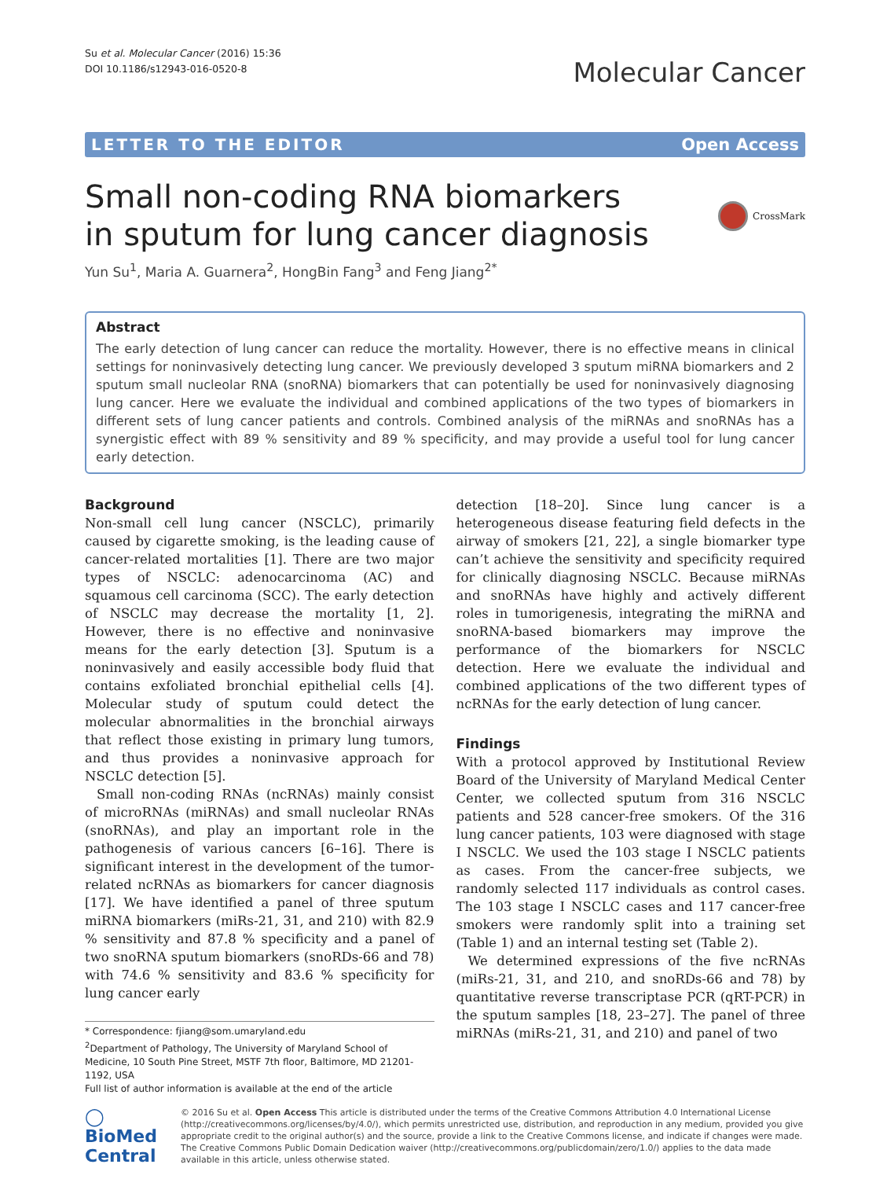Su et al. Molecular Cancer (2016) 15:36
DOI 10.1186/s12943-016-0520-8
Molecular Cancer
LETTER TO THE EDITOR Open Access
Small non-coding RNA biomarkers
in sputum for lung cancer diagnosis
CrossMark
Yun Su<sup>1</sup>, Maria A. Guarnera<sup>2</sup>, HongBin Fang<sup>3</sup> and Feng Jiang<sup>2*</sup>
Abstract
The early detection of lung cancer can reduce the mortality. However, there is no effective means in clinical settings for noninvasively detecting lung cancer. We previously developed 3 sputum miRNA biomarkers and 2 sputum small nucleolar RNA (snoRNA) biomarkers that can potentially be used for noninvasively diagnosing lung cancer. Here we evaluate the individual and combined applications of the two types of biomarkers in different sets of lung cancer patients and controls. Combined analysis of the miRNAs and snoRNAs has a synergistic effect with 89 % sensitivity and 89 % specificity, and may provide a useful tool for lung cancer early detection.
Background
Non-small cell lung cancer (NSCLC), primarily caused by cigarette smoking, is the leading cause of cancer-related mortalities [1]. There are two major types of NSCLC: adenocarcinoma (AC) and squamous cell carcinoma (SCC). The early detection of NSCLC may decrease the mortality [1, 2]. However, there is no effective and noninvasive means for the early detection [3]. Sputum is a noninvasively and easily accessible body fluid that contains exfoliated bronchial epithelial cells [4]. Molecular study of sputum could detect the molecular abnormalities in the bronchial airways that reflect those existing in primary lung tumors, and thus provides a noninvasive approach for NSCLC detection [5].
Small non-coding RNAs (ncRNAs) mainly consist of microRNAs (miRNAs) and small nucleolar RNAs (snoRNAs), and play an important role in the pathogenesis of various cancers [6–16]. There is significant interest in the development of the tumor-related ncRNAs as biomarkers for cancer diagnosis [17]. We have identified a panel of three sputum miRNA biomarkers (miRs-21, 31, and 210) with 82.9 % sensitivity and 87.8 % specificity and a panel of two snoRNA sputum biomarkers (snoRDs-66 and 78) with 74.6 % sensitivity and 83.6 % specificity for lung cancer early
* Correspondence: fjiang@som.umaryland.edu
<sup>2</sup> Department of Pathology, The University of Maryland School of Medicine, 10 South Pine Street, MSTF 7th floor, Baltimore, MD 21201-1192, USA
Full list of author information is available at the end of the article
detection [18–20]. Since lung cancer is a heterogeneous disease featuring field defects in the airway of smokers [21, 22], a single biomarker type can’t achieve the sensitivity and specificity required for clinically diagnosing NSCLC. Because miRNAs and snoRNAs have highly and actively different roles in tumorigenesis, integrating the miRNA and snoRNA-based biomarkers may improve the performance of the biomarkers for NSCLC detection. Here we evaluate the individual and combined applications of the two different types of ncRNAs for the early detection of lung cancer.
Findings
With a protocol approved by Institutional Review Board of the University of Maryland Medical Center Center, we collected sputum from 316 NSCLC patients and 528 cancer-free smokers. Of the 316 lung cancer patients, 103 were diagnosed with stage I NSCLC. We used the 103 stage I NSCLC patients as cases. From the cancer-free subjects, we randomly selected 117 individuals as control cases. The 103 stage I NSCLC cases and 117 cancer-free smokers were randomly split into a training set (Table 1) and an internal testing set (Table 2).
We determined expressions of the five ncRNAs (miRs-21, 31, and 210, and snoRDs-66 and 78) by quantitative reverse transcriptase PCR (qRT-PCR) in the sputum samples [18, 23–27]. The panel of three miRNAs (miRs-21, 31, and 210) and panel of two
◯ BioMed Central
© 2016 Su et al. Open Access This article is distributed under the terms of the Creative Commons Attribution 4.0 International License (http://creativecommons.org/licenses/by/4.0/), which permits unrestricted use, distribution, and reproduction in any medium, provided you give appropriate credit to the original author(s) and the source, provide a link to the Creative Commons license, and indicate if changes were made. The Creative Commons Public Domain Dedication waiver (http://creativecommons.org/publicdomain/zero/1.0/) applies to the data made available in this article, unless otherwise stated.